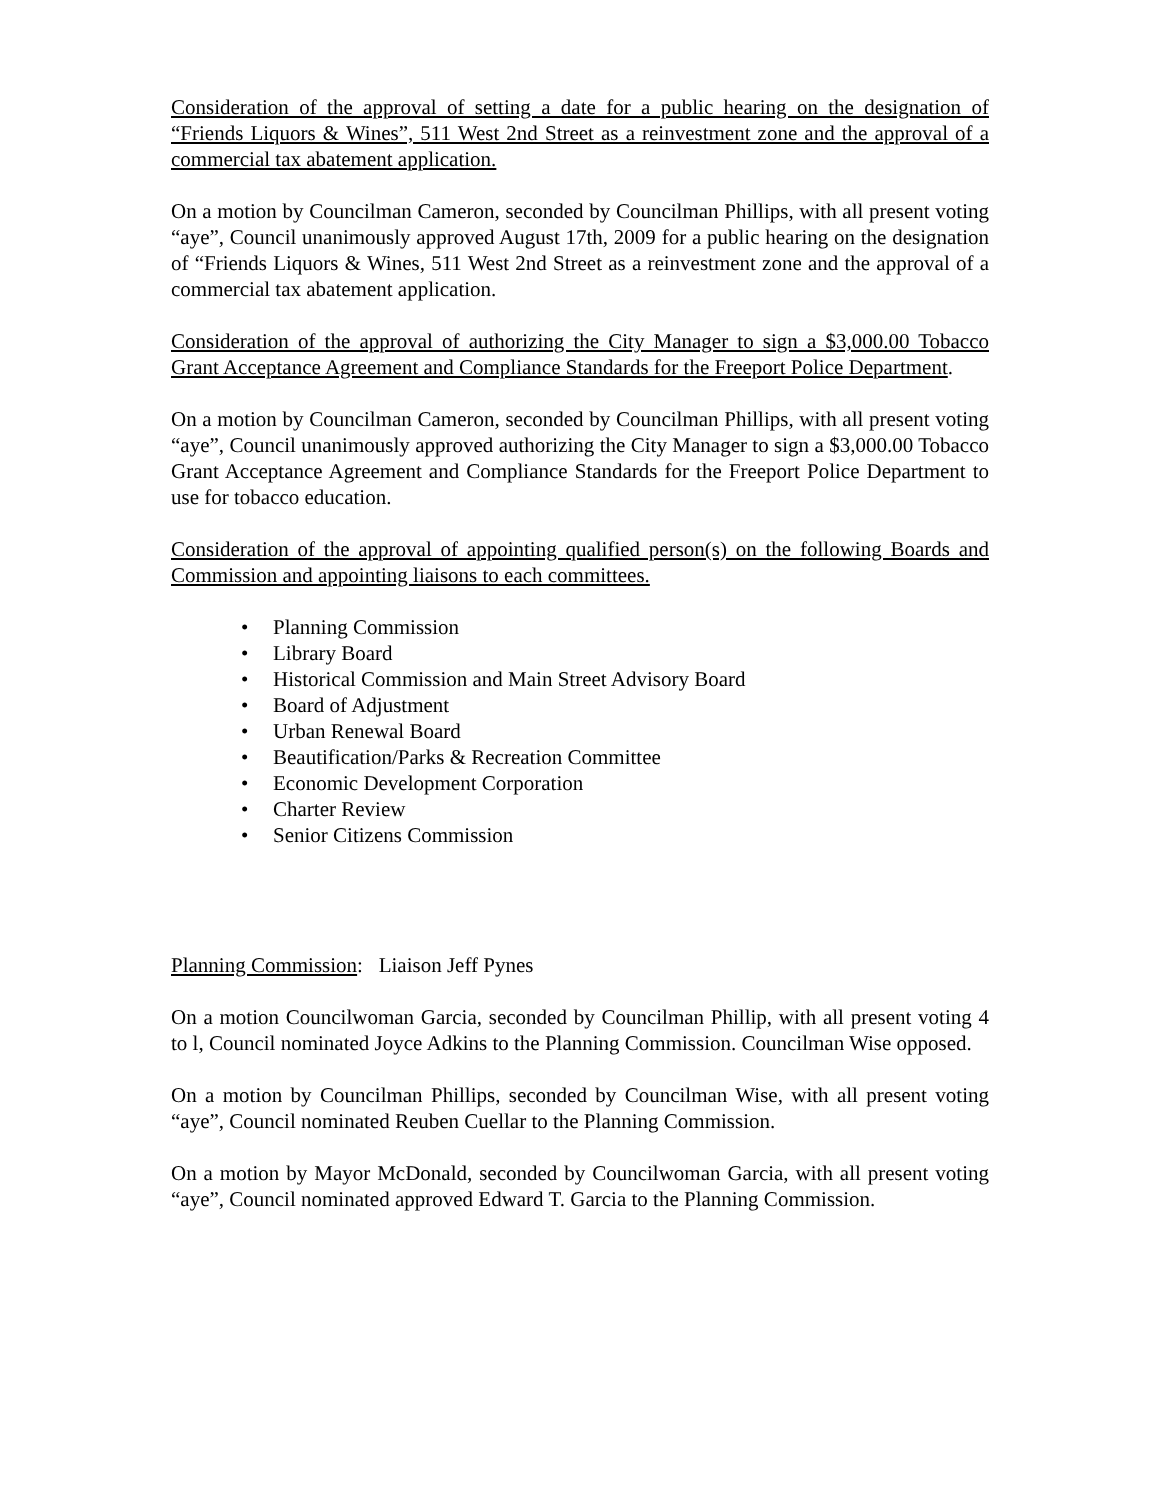Consideration of the approval of setting a date for a public hearing on the designation of “Friends Liquors & Wines”, 511 West 2nd Street as a reinvestment zone and the approval of a commercial tax abatement application.
On a motion by Councilman Cameron, seconded by Councilman Phillips, with all present voting “aye”, Council unanimously approved August 17th, 2009 for a public hearing on the designation of “Friends Liquors & Wines, 511 West 2nd Street as a reinvestment zone and the approval of a commercial tax abatement application.
Consideration of the approval of authorizing the City Manager to sign a $3,000.00 Tobacco Grant Acceptance Agreement and Compliance Standards for the Freeport Police Department.
On a motion by Councilman Cameron, seconded by Councilman Phillips, with all present voting “aye”, Council unanimously approved authorizing the City Manager to sign a $3,000.00 Tobacco Grant Acceptance Agreement and Compliance Standards for the Freeport Police Department to use for tobacco education.
Consideration of the approval of appointing qualified person(s) on the following Boards and Commission and appointing liaisons to each committees.
• Planning Commission
• Library Board
• Historical Commission and Main Street Advisory Board
• Board of Adjustment
• Urban Renewal Board
• Beautification/Parks & Recreation Committee
• Economic Development Corporation
• Charter Review
• Senior Citizens Commission
Planning Commission: Liaison Jeff Pynes
On a motion Councilwoman Garcia, seconded by Councilman Phillip, with all present voting 4 to l, Council nominated Joyce Adkins to the Planning Commission. Councilman Wise opposed.
On a motion by Councilman Phillips, seconded by Councilman Wise, with all present voting “aye”, Council nominated Reuben Cuellar to the Planning Commission.
On a motion by Mayor McDonald, seconded by Councilwoman Garcia, with all present voting “aye”, Council nominated approved Edward T. Garcia to the Planning Commission.